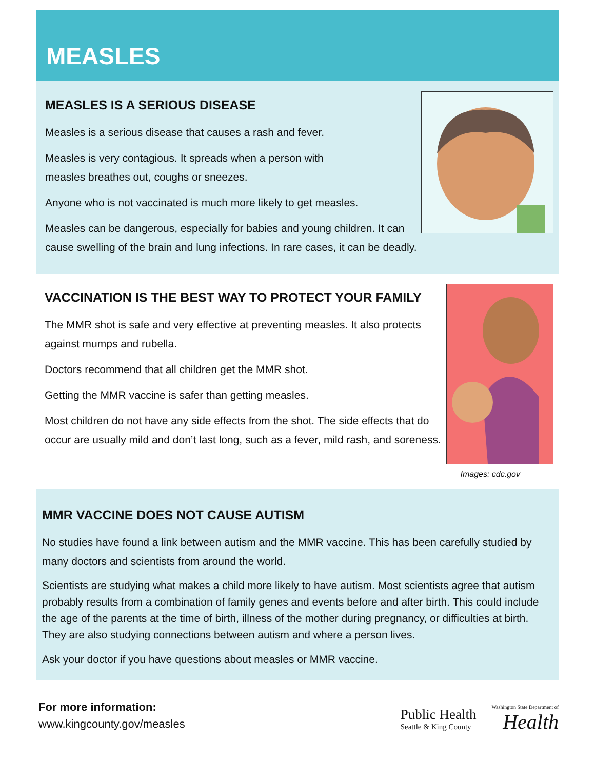MEASLES
MEASLES IS A SERIOUS DISEASE
Measles is a serious disease that causes a rash and fever.
Measles is very contagious. It spreads when a person with
measles breathes out, coughs or sneezes.
Anyone who is not vaccinated is much more likely to get measles.
Measles can be dangerous, especially for babies and young children. It can cause swelling of the brain and lung infections. In rare cases, it can be deadly.
VACCINATION IS THE BEST WAY TO PROTECT YOUR FAMILY
The MMR shot is safe and very effective at preventing measles. It also protects against mumps and rubella.
Doctors recommend that all children get the MMR shot.
Getting the MMR vaccine is safer than getting measles.
Most children do not have any side effects from the shot. The side effects that do occur are usually mild and don’t last long, such as a fever, mild rash, and soreness.
Images: cdc.gov
MMR VACCINE DOES NOT CAUSE AUTISM
No studies have found a link between autism and the MMR vaccine. This has been carefully studied by many doctors and scientists from around the world.
Scientists are studying what makes a child more likely to have autism. Most scientists agree that autism probably results from a combination of family genes and events before and after birth. This could include the age of the parents at the time of birth, illness of the mother during pregnancy, or difficulties at birth. They are also studying connections between autism and where a person lives.
Ask your doctor if you have questions about measles or MMR vaccine.
For more information:
www.kingcounty.gov/measles
Public Health
Seattle & King County
Washington State Department of
Health